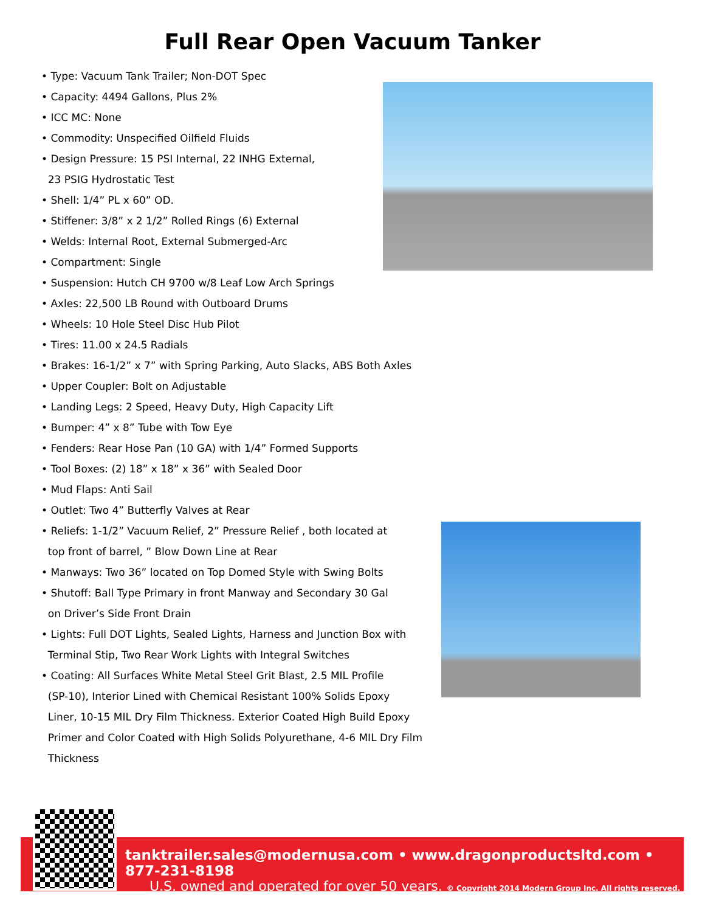Full Rear Open Vacuum Tanker
• Type: Vacuum Tank Trailer; Non-DOT Spec
• Capacity: 4494 Gallons, Plus 2%
• ICC MC: None
• Commodity: Unspecified Oilfield Fluids
• Design Pressure: 15 PSI Internal, 22 INHG External,
23 PSIG Hydrostatic Test
• Shell: 1/4” PL x 60” OD.
• Stiffener: 3/8” x 2 1/2” Rolled Rings (6) External
• Welds: Internal Root, External Submerged-Arc
• Compartment: Single
• Suspension: Hutch CH 9700 w/8 Leaf Low Arch Springs
• Axles: 22,500 LB Round with Outboard Drums
• Wheels: 10 Hole Steel Disc Hub Pilot
• Tires: 11.00 x 24.5 Radials
• Brakes: 16-1/2” x 7” with Spring Parking, Auto Slacks, ABS Both Axles
• Upper Coupler: Bolt on Adjustable
• Landing Legs: 2 Speed, Heavy Duty, High Capacity Lift
• Bumper: 4” x 8” Tube with Tow Eye
• Fenders: Rear Hose Pan (10 GA) with 1/4” Formed Supports
• Tool Boxes: (2) 18” x 18” x 36” with Sealed Door
• Mud Flaps: Anti Sail
• Outlet: Two 4” Butterfly Valves at Rear
• Reliefs: 1-1/2” Vacuum Relief, 2” Pressure Relief , both located at
top front of barrel, ” Blow Down Line at Rear
• Manways: Two 36” located on Top Domed Style with Swing Bolts
• Shutoff: Ball Type Primary in front Manway and Secondary 30 Gal
on Driver’s Side Front Drain
• Lights: Full DOT Lights, Sealed Lights, Harness and Junction Box with
Terminal Stip, Two Rear Work Lights with Integral Switches
• Coating: All Surfaces White Metal Steel Grit Blast, 2.5 MIL Profile
(SP-10), Interior Lined with Chemical Resistant 100% Solids Epoxy
Liner, 10-15 MIL Dry Film Thickness. Exterior Coated High Build Epoxy
Primer and Color Coated with High Solids Polyurethane, 4-6 MIL Dry Film
Thickness
tanktrailer.sales@modernusa.com • www.dragonproductsltd.com • 877-231-8198
U.S. owned and operated for over 50 years. © Copyright 2014 Modern Group Inc. All rights reserved.